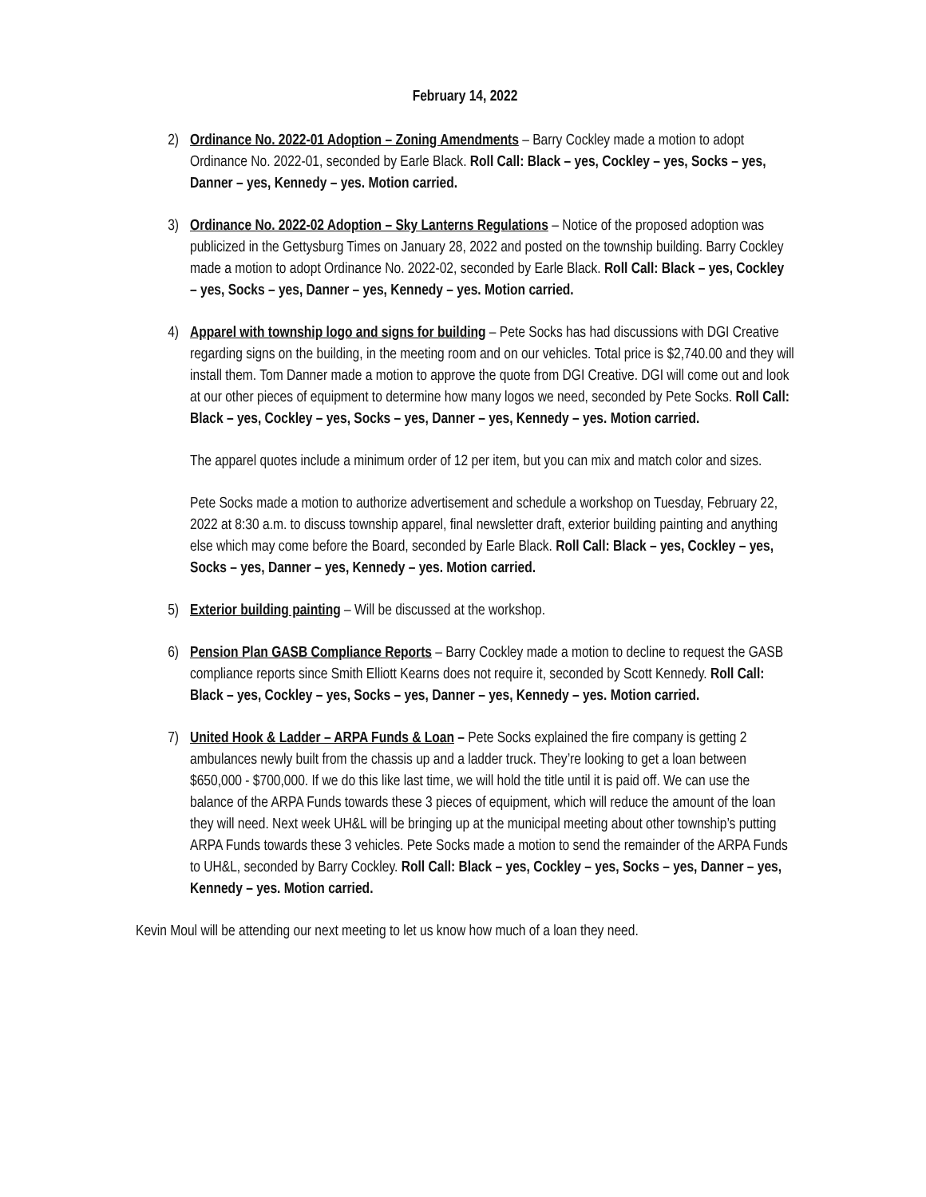February 14, 2022
2) Ordinance No. 2022-01 Adoption – Zoning Amendments – Barry Cockley made a motion to adopt Ordinance No. 2022-01, seconded by Earle Black. Roll Call: Black – yes, Cockley – yes, Socks – yes, Danner – yes, Kennedy – yes. Motion carried.
3) Ordinance No. 2022-02 Adoption – Sky Lanterns Regulations – Notice of the proposed adoption was publicized in the Gettysburg Times on January 28, 2022 and posted on the township building. Barry Cockley made a motion to adopt Ordinance No. 2022-02, seconded by Earle Black. Roll Call: Black – yes, Cockley – yes, Socks – yes, Danner – yes, Kennedy – yes. Motion carried.
4) Apparel with township logo and signs for building – Pete Socks has had discussions with DGI Creative regarding signs on the building, in the meeting room and on our vehicles. Total price is $2,740.00 and they will install them. Tom Danner made a motion to approve the quote from DGI Creative. DGI will come out and look at our other pieces of equipment to determine how many logos we need, seconded by Pete Socks. Roll Call: Black – yes, Cockley – yes, Socks – yes, Danner – yes, Kennedy – yes. Motion carried.
The apparel quotes include a minimum order of 12 per item, but you can mix and match color and sizes.
Pete Socks made a motion to authorize advertisement and schedule a workshop on Tuesday, February 22, 2022 at 8:30 a.m. to discuss township apparel, final newsletter draft, exterior building painting and anything else which may come before the Board, seconded by Earle Black. Roll Call: Black – yes, Cockley – yes, Socks – yes, Danner – yes, Kennedy – yes. Motion carried.
5) Exterior building painting – Will be discussed at the workshop.
6) Pension Plan GASB Compliance Reports – Barry Cockley made a motion to decline to request the GASB compliance reports since Smith Elliott Kearns does not require it, seconded by Scott Kennedy. Roll Call: Black – yes, Cockley – yes, Socks – yes, Danner – yes, Kennedy – yes. Motion carried.
7) United Hook & Ladder – ARPA Funds & Loan – Pete Socks explained the fire company is getting 2 ambulances newly built from the chassis up and a ladder truck. They’re looking to get a loan between $650,000 - $700,000. If we do this like last time, we will hold the title until it is paid off. We can use the balance of the ARPA Funds towards these 3 pieces of equipment, which will reduce the amount of the loan they will need. Next week UH&L will be bringing up at the municipal meeting about other township’s putting ARPA Funds towards these 3 vehicles. Pete Socks made a motion to send the remainder of the ARPA Funds to UH&L, seconded by Barry Cockley. Roll Call: Black – yes, Cockley – yes, Socks – yes, Danner – yes, Kennedy – yes. Motion carried.
Kevin Moul will be attending our next meeting to let us know how much of a loan they need.